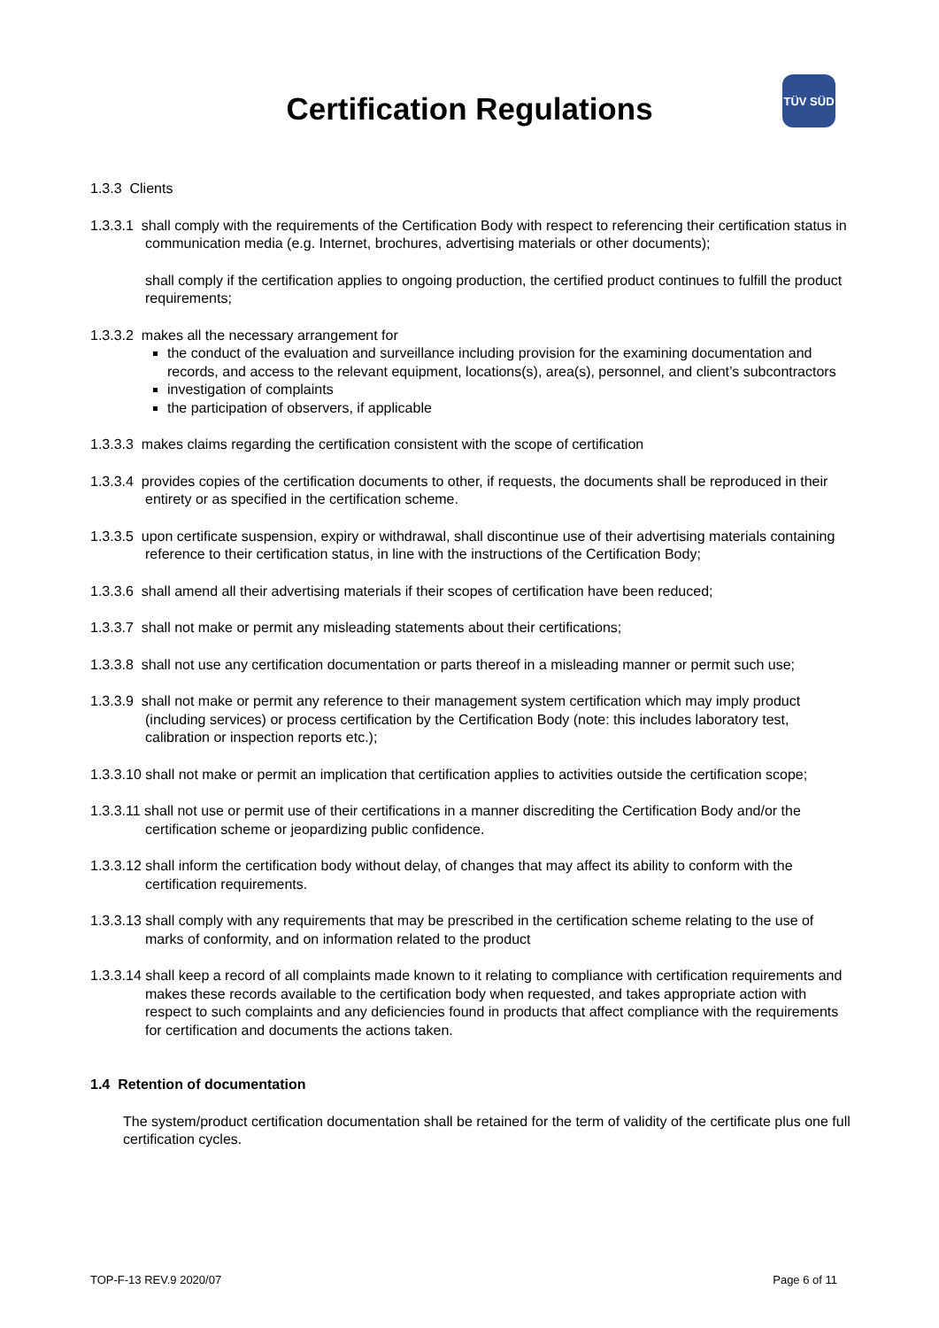Certification Regulations
TÜV SÜD
1.3.3 Clients
1.3.3.1 shall comply with the requirements of the Certification Body with respect to referencing their certification status in communication media (e.g. Internet, brochures, advertising materials or other documents);
shall comply if the certification applies to ongoing production, the certified product continues to fulfill the product requirements;
1.3.3.2 makes all the necessary arrangement for
the conduct of the evaluation and surveillance including provision for the examining documentation and records, and access to the relevant equipment, locations(s), area(s), personnel, and client’s subcontractors
investigation of complaints
the participation of observers, if applicable
1.3.3.3 makes claims regarding the certification consistent with the scope of certification
1.3.3.4 provides copies of the certification documents to other, if requests, the documents shall be reproduced in their entirety or as specified in the certification scheme.
1.3.3.5 upon certificate suspension, expiry or withdrawal, shall discontinue use of their advertising materials containing reference to their certification status, in line with the instructions of the Certification Body;
1.3.3.6 shall amend all their advertising materials if their scopes of certification have been reduced;
1.3.3.7 shall not make or permit any misleading statements about their certifications;
1.3.3.8 shall not use any certification documentation or parts thereof in a misleading manner or permit such use;
1.3.3.9 shall not make or permit any reference to their management system certification which may imply product (including services) or process certification by the Certification Body (note: this includes laboratory test, calibration or inspection reports etc.);
1.3.3.10 shall not make or permit an implication that certification applies to activities outside the certification scope;
1.3.3.11 shall not use or permit use of their certifications in a manner discrediting the Certification Body and/or the certification scheme or jeopardizing public confidence.
1.3.3.12 shall inform the certification body without delay, of changes that may affect its ability to conform with the certification requirements.
1.3.3.13 shall comply with any requirements that may be prescribed in the certification scheme relating to the use of marks of conformity, and on information related to the product
1.3.3.14 shall keep a record of all complaints made known to it relating to compliance with certification requirements and makes these records available to the certification body when requested, and takes appropriate action with respect to such complaints and any deficiencies found in products that affect compliance with the requirements for certification and documents the actions taken.
1.4 Retention of documentation
The system/product certification documentation shall be retained for the term of validity of the certificate plus one full certification cycles.
TOP-F-13 REV.9 2020/07 Page 6 of 11